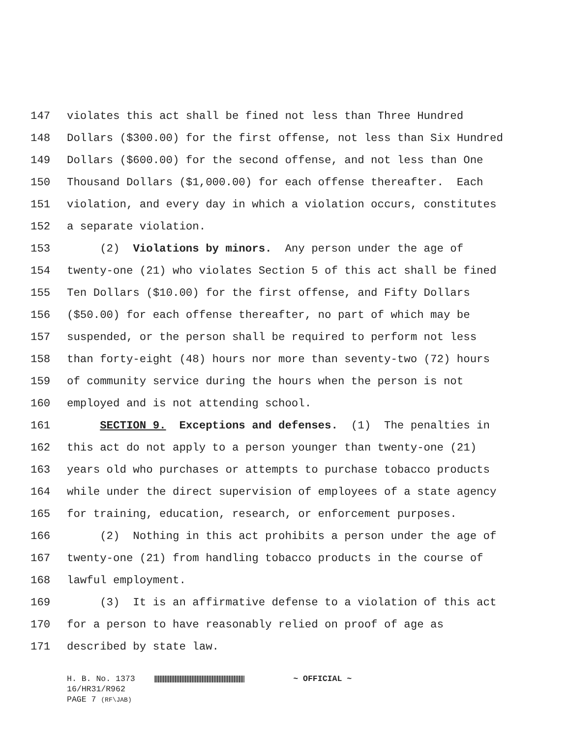147 violates this act shall be fined not less than Three Hundred
148 Dollars ($300.00) for the first offense, not less than Six Hundred
149 Dollars ($600.00) for the second offense, and not less than One
150 Thousand Dollars ($1,000.00) for each offense thereafter. Each
151 violation, and every day in which a violation occurs, constitutes
152 a separate violation.
153 (2) Violations by minors. Any person under the age of
154 twenty-one (21) who violates Section 5 of this act shall be fined
155 Ten Dollars ($10.00) for the first offense, and Fifty Dollars
156 ($50.00) for each offense thereafter, no part of which may be
157 suspended, or the person shall be required to perform not less
158 than forty-eight (48) hours nor more than seventy-two (72) hours
159 of community service during the hours when the person is not
160 employed and is not attending school.
161 SECTION 9. Exceptions and defenses. (1) The penalties in
162 this act do not apply to a person younger than twenty-one (21)
163 years old who purchases or attempts to purchase tobacco products
164 while under the direct supervision of employees of a state agency
165 for training, education, research, or enforcement purposes.
166 (2) Nothing in this act prohibits a person under the age of
167 twenty-one (21) from handling tobacco products in the course of
168 lawful employment.
169 (3) It is an affirmative defense to a violation of this act
170 for a person to have reasonably relied on proof of age as
171 described by state law.
H. B. No. 1373 ~ OFFICIAL ~ 16/HR31/R962 PAGE 7 (RF\JAB)